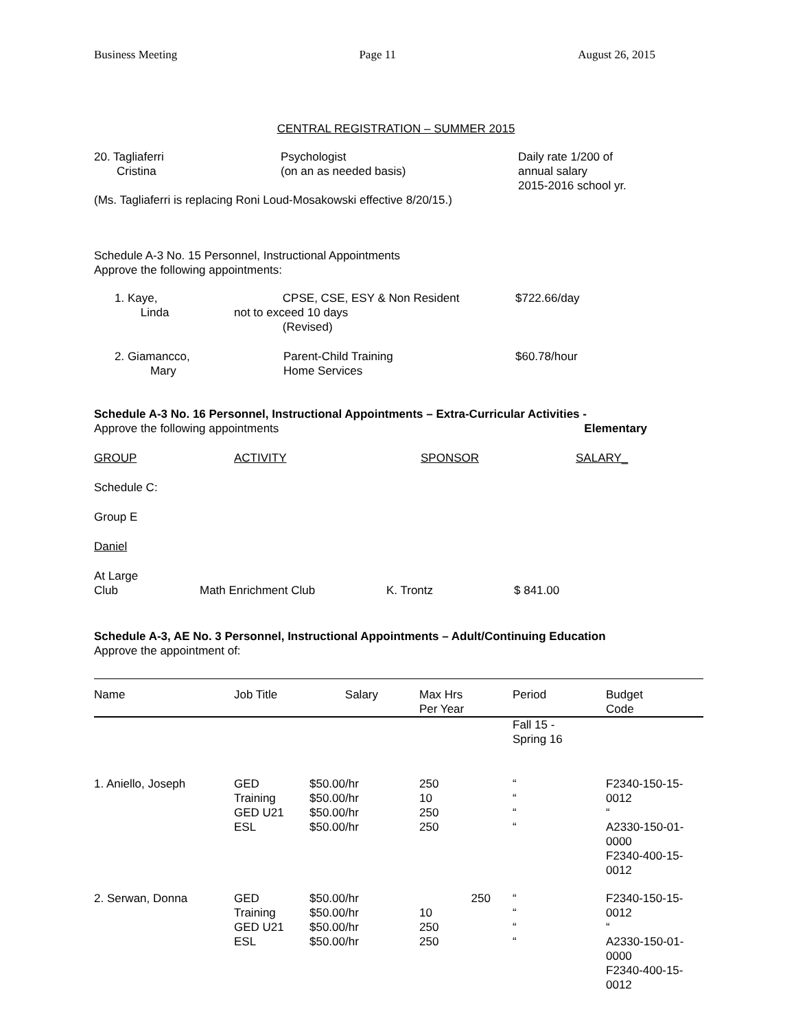Business Meeting Page 11 August 26, 2015
CENTRAL REGISTRATION – SUMMER 2015
| 20. Tagliaferri Cristina | Psychologist (on an as needed basis) | Daily rate 1/200 of annual salary 2015-2016 school yr. |
(Ms. Tagliaferri is replacing Roni Loud-Mosakowski effective 8/20/15.)
Schedule A-3 No. 15 Personnel, Instructional Appointments
Approve the following appointments:
| 1. Kaye, Linda | CPSE, CSE, ESY & Non Resident not to exceed 10 days (Revised) | $722.66/day |
| 2. Giamancco, Mary | Parent-Child Training Home Services | $60.78/hour |
Schedule A-3 No. 16 Personnel, Instructional Appointments – Extra-Curricular Activities -
Approve the following appointments Elementary
| GROUP | ACTIVITY | SPONSOR | SALARY_ |
| --- | --- | --- | --- |
Schedule C:
Group E
Daniel
| At Large Club | Math Enrichment Club | K. Trontz | $ 841.00 |
Schedule A-3, AE No. 3 Personnel, Instructional Appointments – Adult/Continuing Education
Approve the appointment of:
| Name | Job Title | Salary | Max Hrs Per Year | Period | Budget Code |
| --- | --- | --- | --- | --- | --- |
| | | | | Fall 15 - Spring 16 | |
| 1. Aniello, Joseph | GED Training GED U21 ESL | $50.00/hr $50.00/hr $50.00/hr $50.00/hr | 250 10 250 250 | “ “ “ “ | F2340-150-15-0012 “ A2330-150-01-0000 F2340-400-15-0012 |
| 2. Serwan, Donna | GED Training GED U21 ESL | $50.00/hr $50.00/hr $50.00/hr $50.00/hr | 250 10 250 250 | “ “ “ “ | F2340-150-15-0012 “ A2330-150-01-0000 F2340-400-15-0012 |